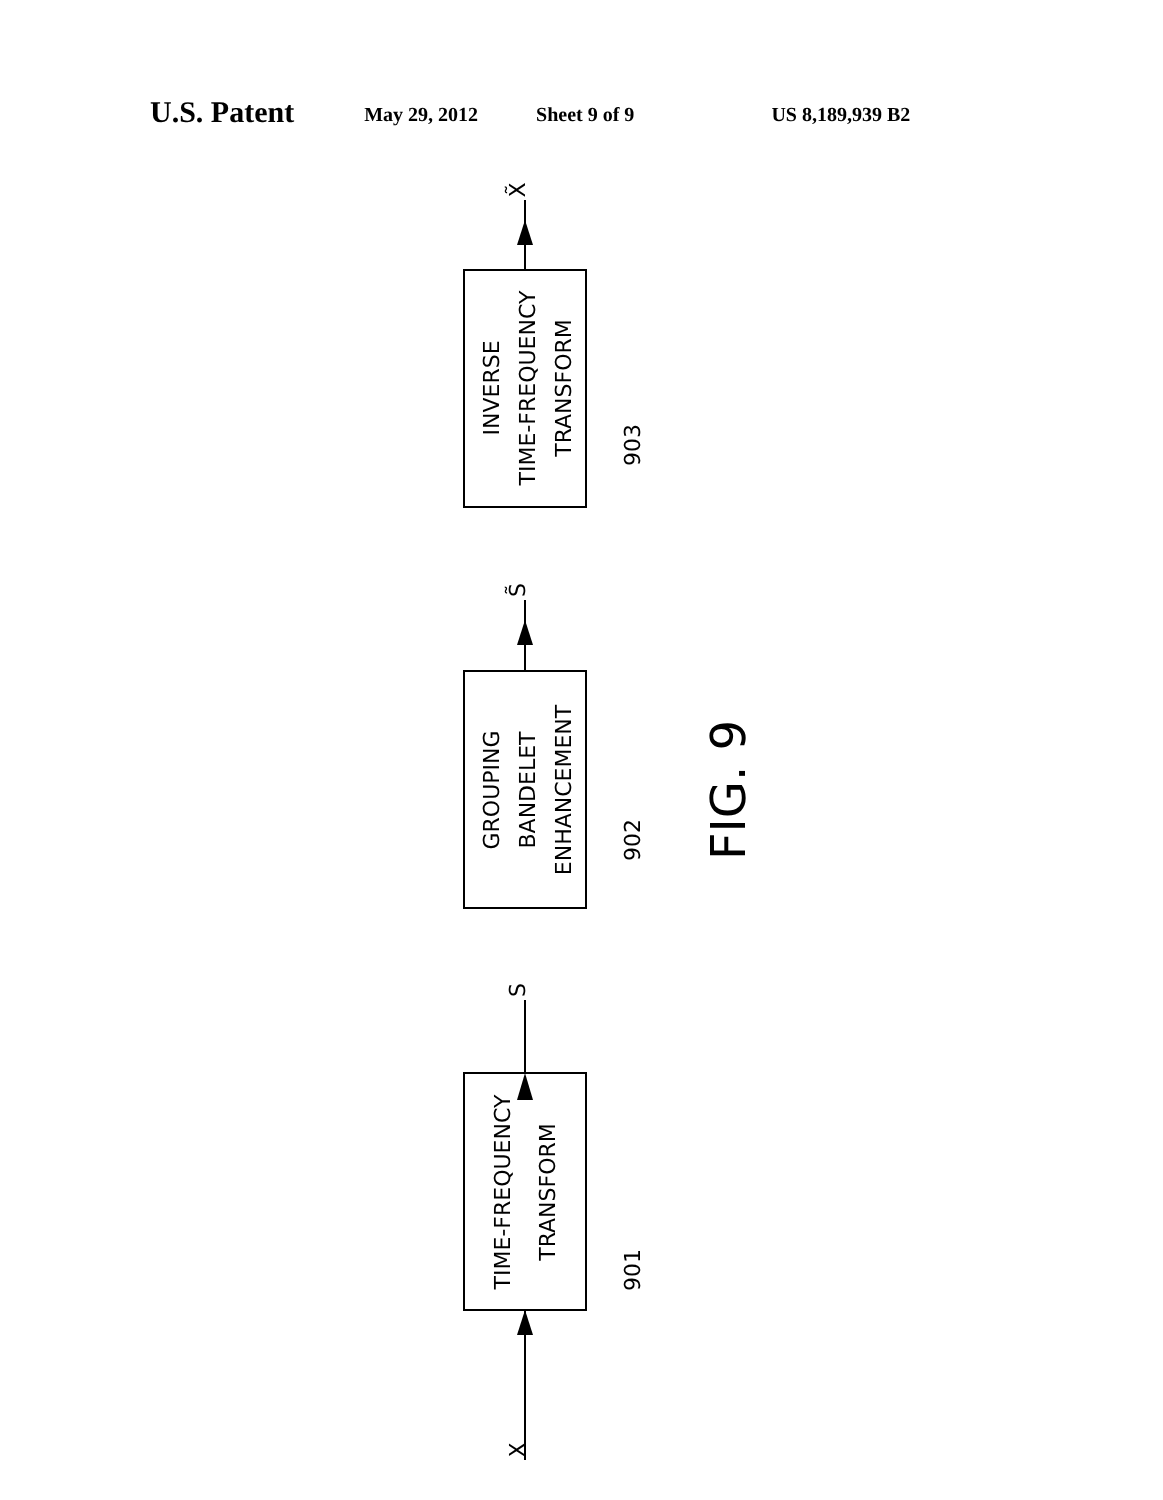U.S. Patent May 29, 2012 Sheet 9 of 9 US 8,189,939 B2
X
S
S̃
X̃
TIME-FREQUENCY
TRANSFORM
GROUPING
BANDELET
ENHANCEMENT
INVERSE
TIME-FREQUENCY
TRANSFORM
901
902
903
FIG. 9